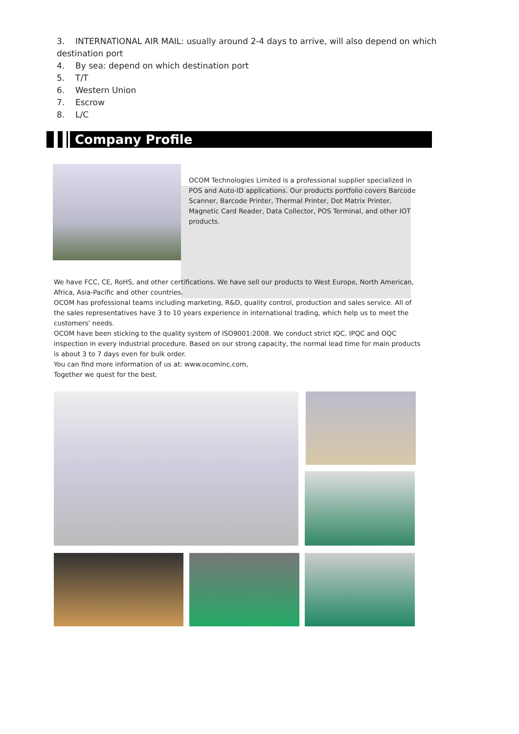3. INTERNATIONAL AIR MAIL: usually around 2-4 days to arrive, will also depend on which
destination port
4. By sea: depend on which destination port
5. T/T
6. Western Union
7. Escrow
8. L/C
Company Profile
OCOM Technologies Limited is a professional supplier specialized in POS and Auto-ID applications. Our products portfolio covers Barcode Scanner, Barcode Printer, Thermal Printer, Dot Matrix Printer, Magnetic Card Reader, Data Collector, POS Terminal, and other IOT products.
We have FCC, CE, RoHS, and other certifications. We have sell our products to West Europe, North American, Africa, Asia-Pacific and other countries.
OCOM has professional teams including marketing, R&D, quality control, production and sales service. All of the sales representatives have 3 to 10 years experience in international trading, which help us to meet the customers' needs.
OCOM have been sticking to the quality system of ISO9001:2008. We conduct strict IQC, IPQC and OQC inspection in every industrial procedure. Based on our strong capacity, the normal lead time for main products is about 3 to 7 days even for bulk order.
You can find more information of us at: www.ocominc.com,
Together we quest for the best.